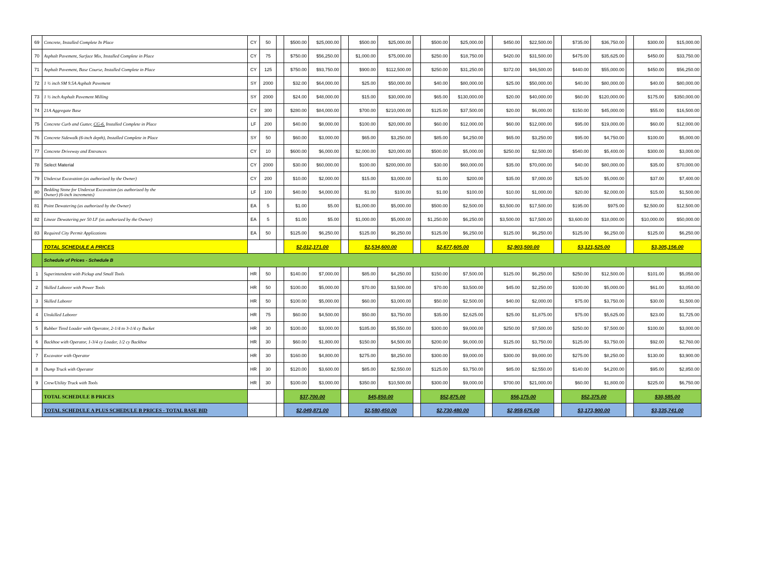| 69 | Concrete, Installed Complete In Place | CY | 50 | | $500.00 | $25,000.00 | | $500.00 | $25,000.00 | | $500.00 | $25,000.00 | | $450.00 | $22,500.00 | | $735.00 | $36,750.00 | | $300.00 | $15,000.00 |
| 70 | Asphalt Pavement, Surface Mix, Installed Complete in Place | CY | 75 | | $750.00 | $56,250.00 | | $1,000.00 | $75,000.00 | | $250.00 | $18,750.00 | | $420.00 | $31,500.00 | | $475.00 | $35,625.00 | | $450.00 | $33,750.00 |
| 71 | Asphalt Pavement, Base Course, Installed Complete in Place | CY | 125 | | $750.00 | $93,750.00 | | $900.00 | $112,500.00 | | $250.00 | $31,250.00 | | $372.00 | $46,500.00 | | $440.00 | $55,000.00 | | $450.00 | $56,250.00 |
| 72 | 1 ½ inch SM 9.5A Asphalt Pavement | SY | 2000 | | $32.00 | $64,000.00 | | $25.00 | $50,000.00 | | $40.00 | $80,000.00 | | $25.00 | $50,000.00 | | $40.00 | $80,000.00 | | $40.00 | $80,000.00 |
| 73 | 1 ½ inch Asphalt Pavement Milling | SY | 2000 | | $24.00 | $48,000.00 | | $15.00 | $30,000.00 | | $65.00 | $130,000.00 | | $20.00 | $40,000.00 | | $60.00 | $120,000.00 | | $175.00 | $350,000.00 |
| 74 | 21A Aggregate Base | CY | 300 | | $280.00 | $84,000.00 | | $700.00 | $210,000.00 | | $125.00 | $37,500.00 | | $20.00 | $6,000.00 | | $150.00 | $45,000.00 | | $55.00 | $16,500.00 |
| 75 | Concrete Curb and Gutter, CG-6, Installed Complete in Place | LF | 200 | | $40.00 | $8,000.00 | | $100.00 | $20,000.00 | | $60.00 | $12,000.00 | | $60.00 | $12,000.00 | | $95.00 | $19,000.00 | | $60.00 | $12,000.00 |
| 76 | Concrete Sidewalk (6-inch depth), Installed Complete in Place | SY | 50 | | $60.00 | $3,000.00 | | $65.00 | $3,250.00 | | $85.00 | $4,250.00 | | $65.00 | $3,250.00 | | $95.00 | $4,750.00 | | $100.00 | $5,000.00 |
| 77 | Concrete Driveway and Entrances | CY | 10 | | $600.00 | $6,000.00 | | $2,000.00 | $20,000.00 | | $500.00 | $5,000.00 | | $250.00 | $2,500.00 | | $540.00 | $5,400.00 | | $300.00 | $3,000.00 |
| 78 | Select Material | CY | 2000 | | $30.00 | $60,000.00 | | $100.00 | $200,000.00 | | $30.00 | $60,000.00 | | $35.00 | $70,000.00 | | $40.00 | $80,000.00 | | $35.00 | $70,000.00 |
| 79 | Undercut Excavation (as authorized by the Owner) | CY | 200 | | $10.00 | $2,000.00 | | $15.00 | $3,000.00 | | $1.00 | $200.00 | | $35.00 | $7,000.00 | | $25.00 | $5,000.00 | | $37.00 | $7,400.00 |
| 80 | Bedding Stone for Undercut Excavation (as authorized by the Owner) (6-inch increments) | LF | 100 | | $40.00 | $4,000.00 | | $1.00 | $100.00 | | $1.00 | $100.00 | | $10.00 | $1,000.00 | | $20.00 | $2,000.00 | | $15.00 | $1,500.00 |
| 81 | Point Dewatering (as authorized by the Owner) | EA | 5 | | $1.00 | $5.00 | | $1,000.00 | $5,000.00 | | $500.00 | $2,500.00 | | $3,500.00 | $17,500.00 | | $195.00 | $975.00 | | $2,500.00 | $12,500.00 |
| 82 | Linear Dewatering per 50 LF (as authorized by the Owner) | EA | 5 | | $1.00 | $5.00 | | $1,000.00 | $5,000.00 | | $1,250.00 | $6,250.00 | | $3,500.00 | $17,500.00 | | $3,600.00 | $18,000.00 | | $10,000.00 | $50,000.00 |
| 83 | Required City Permit Applications | EA | 50 | | $125.00 | $6,250.00 | | $125.00 | $6,250.00 | | $125.00 | $6,250.00 | | $125.00 | $6,250.00 | | $125.00 | $6,250.00 | | $125.00 | $6,250.00 |
| | TOTAL SCHEDULE A PRICES | | | | $2,012,171.00 | | | $2,534,600.00 | | | $2,677,605.00 | | | $2,903,500.00 | | | $3,121,525.00 | | | $3,305,156.00 | |
| | Schedule of Prices - Schedule B | | | | | | | | | | | | | | | | | | | | |
| 1 | Superintendent with Pickup and Small Tools | HR | 50 | | $140.00 | $7,000.00 | | $85.00 | $4,250.00 | | $150.00 | $7,500.00 | | $125.00 | $6,250.00 | | $250.00 | $12,500.00 | | $101.00 | $5,050.00 |
| 2 | Skilled Laborer with Power Tools | HR | 50 | | $100.00 | $5,000.00 | | $70.00 | $3,500.00 | | $70.00 | $3,500.00 | | $45.00 | $2,250.00 | | $100.00 | $5,000.00 | | $61.00 | $3,050.00 |
| 3 | Skilled Laborer | HR | 50 | | $100.00 | $5,000.00 | | $60.00 | $3,000.00 | | $50.00 | $2,500.00 | | $40.00 | $2,000.00 | | $75.00 | $3,750.00 | | $30.00 | $1,500.00 |
| 4 | Unskilled Laborer | HR | 75 | | $60.00 | $4,500.00 | | $50.00 | $3,750.00 | | $35.00 | $2,625.00 | | $25.00 | $1,875.00 | | $75.00 | $5,625.00 | | $23.00 | $1,725.00 |
| 5 | Rubber Tired Loader with Operator, 2-1/4 to 3-1/4 cy Bucket | HR | 30 | | $100.00 | $3,000.00 | | $185.00 | $5,550.00 | | $300.00 | $9,000.00 | | $250.00 | $7,500.00 | | $250.00 | $7,500.00 | | $100.00 | $3,000.00 |
| 6 | Backhoe with Operator, 1-3/4 cy Loader, 1/2 cy Backhoe | HR | 30 | | $60.00 | $1,800.00 | | $150.00 | $4,500.00 | | $200.00 | $6,000.00 | | $125.00 | $3,750.00 | | $125.00 | $3,750.00 | | $92.00 | $2,760.00 |
| 7 | Excavator with Operator | HR | 30 | | $160.00 | $4,800.00 | | $275.00 | $8,250.00 | | $300.00 | $9,000.00 | | $300.00 | $9,000.00 | | $275.00 | $8,250.00 | | $130.00 | $3,900.00 |
| 8 | Dump Truck with Operator | HR | 30 | | $120.00 | $3,600.00 | | $85.00 | $2,550.00 | | $125.00 | $3,750.00 | | $85.00 | $2,550.00 | | $140.00 | $4,200.00 | | $95.00 | $2,850.00 |
| 9 | Crew/Utility Truck with Tools | HR | 30 | | $100.00 | $3,000.00 | | $350.00 | $10,500.00 | | $300.00 | $9,000.00 | | $700.00 | $21,000.00 | | $60.00 | $1,800.00 | | $225.00 | $6,750.00 |
| | TOTAL SCHEDULE B PRICES | | | | $37,700.00 | | | $45,850.00 | | | $52,875.00 | | | $56,175.00 | | | $52,375.00 | | | $30,585.00 | |
| | TOTAL SCHEDULE A PLUS SCHEDULE B PRICES - TOTAL BASE BID | | | | $2,049,871.00 | | | $2,580,450.00 | | | $2,730,480.00 | | | $2,959,675.00 | | | $3,173,900.00 | | | $3,335,741.00 | |